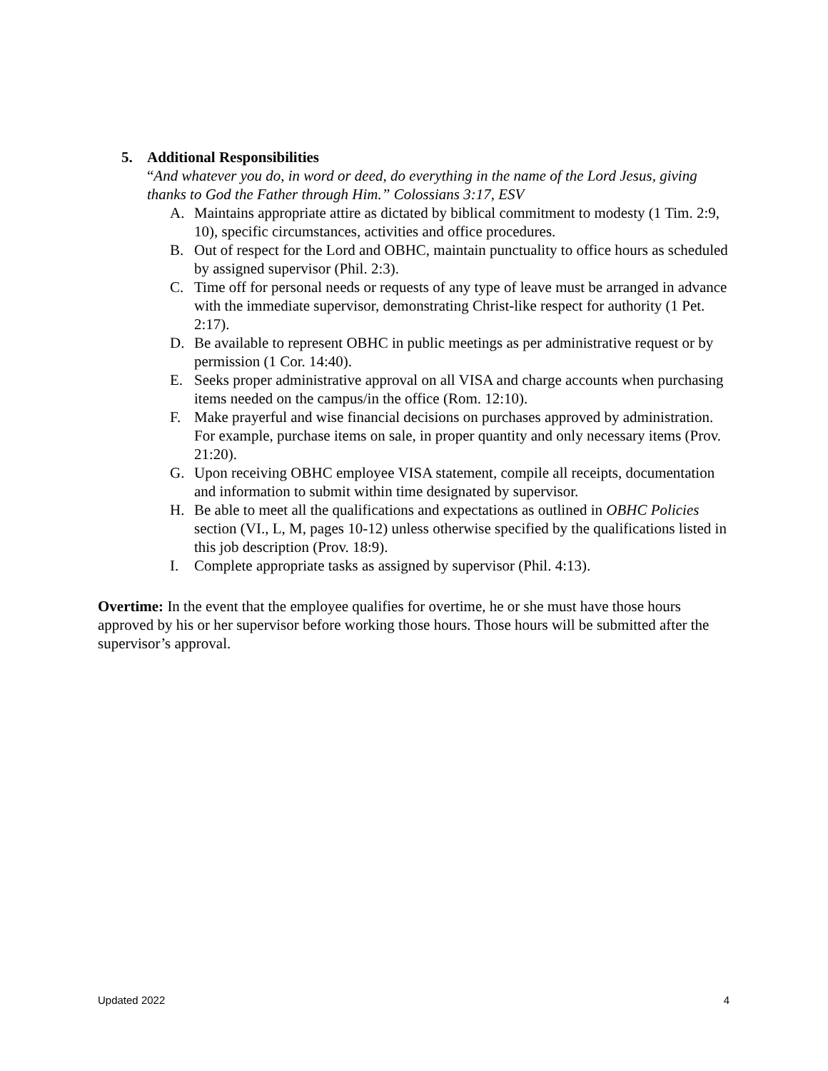5. Additional Responsibilities
“And whatever you do, in word or deed, do everything in the name of the Lord Jesus, giving thanks to God the Father through Him.” Colossians 3:17, ESV
A. Maintains appropriate attire as dictated by biblical commitment to modesty (1 Tim. 2:9, 10), specific circumstances, activities and office procedures.
B. Out of respect for the Lord and OBHC, maintain punctuality to office hours as scheduled by assigned supervisor (Phil. 2:3).
C. Time off for personal needs or requests of any type of leave must be arranged in advance with the immediate supervisor, demonstrating Christ-like respect for authority (1 Pet. 2:17).
D. Be available to represent OBHC in public meetings as per administrative request or by permission (1 Cor. 14:40).
E. Seeks proper administrative approval on all VISA and charge accounts when purchasing items needed on the campus/in the office (Rom. 12:10).
F. Make prayerful and wise financial decisions on purchases approved by administration. For example, purchase items on sale, in proper quantity and only necessary items (Prov. 21:20).
G. Upon receiving OBHC employee VISA statement, compile all receipts, documentation and information to submit within time designated by supervisor.
H. Be able to meet all the qualifications and expectations as outlined in OBHC Policies section (VI., L, M, pages 10-12) unless otherwise specified by the qualifications listed in this job description (Prov. 18:9).
I. Complete appropriate tasks as assigned by supervisor (Phil. 4:13).
Overtime: In the event that the employee qualifies for overtime, he or she must have those hours approved by his or her supervisor before working those hours. Those hours will be submitted after the supervisor’s approval.
Updated 2022 4